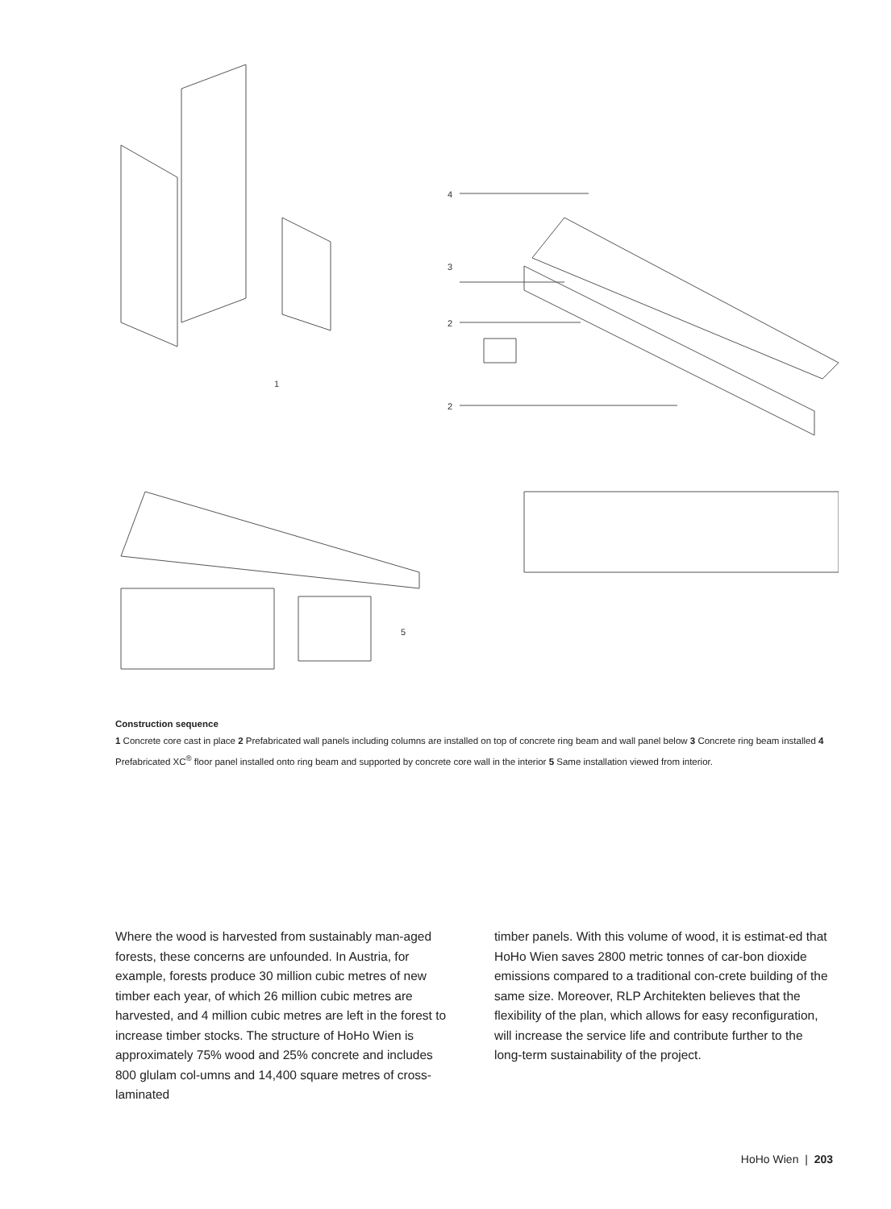4
3
2
2
1
5
Construction sequence
1 Concrete core cast in place 2 Prefabricated wall panels including columns are installed on top of concrete ring beam and wall panel below 3 Concrete ring beam installed 4 Prefabricated XC<sup>®</sup> floor panel installed onto ring beam and supported by concrete core wall in the interior 5 Same installation viewed from interior.
Where the wood is harvested from sustainably man-aged forests, these concerns are unfounded. In Austria, for example, forests produce 30 million cubic metres of new timber each year, of which 26 million cubic metres are harvested, and 4 million cubic metres are left in the forest to increase timber stocks. The structure of HoHo Wien is approximately 75% wood and 25% concrete and includes 800 glulam col-umns and 14,400 square metres of cross-laminated
timber panels. With this volume of wood, it is estimat-ed that HoHo Wien saves 2800 metric tonnes of car-bon dioxide emissions compared to a traditional con-crete building of the same size. Moreover, RLP Architekten believes that the flexibility of the plan, which allows for easy reconfiguration, will increase the service life and contribute further to the long-term sustainability of the project.
HoHo Wien | 203